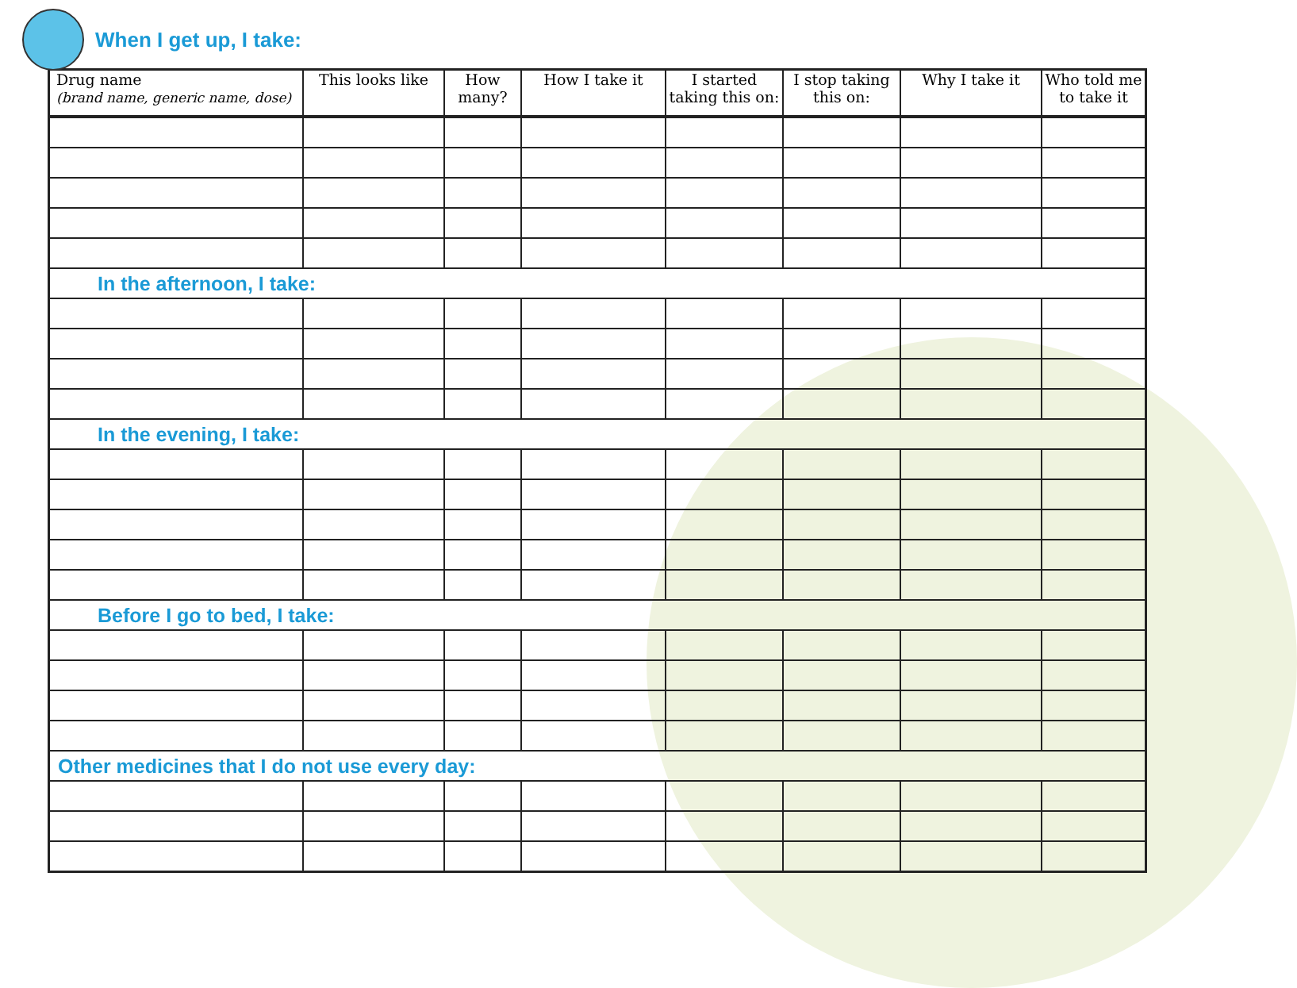When I get up, I take:
| Drug name (brand name, generic name, dose) | This looks like | How many? | How I take it | I started taking this on: | I stop taking this on: | Why I take it | Who told me to take it |
| --- | --- | --- | --- | --- | --- | --- | --- |
| In the afternoon, I take: | | | | | | | |
| In the evening, I take: | | | | | | | |
| Before I go to bed, I take: | | | | | | | |
| Other medicines that I do not use every day: | | | | | | | |